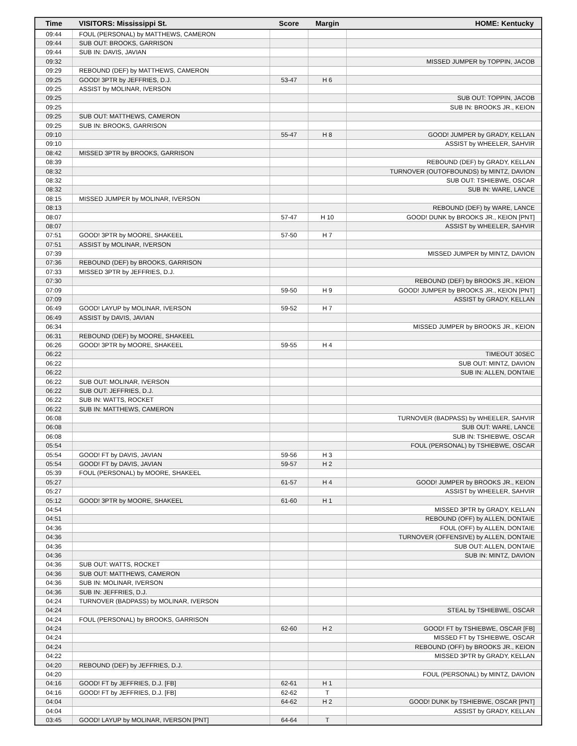| Time | VISITORS: Mississippi St. | Score | Margin | HOME: Kentucky |
| --- | --- | --- | --- | --- |
| 09:44 | FOUL (PERSONAL) by MATTHEWS, CAMERON | | | |
| 09:44 | SUB OUT: BROOKS, GARRISON | | | |
| 09:44 | SUB IN: DAVIS, JAVIAN | | | |
| 09:32 | | | | MISSED JUMPER by TOPPIN, JACOB |
| 09:29 | REBOUND (DEF) by MATTHEWS, CAMERON | | | |
| 09:25 | GOOD! 3PTR by JEFFRIES, D.J. | 53-47 | H 6 | |
| 09:25 | ASSIST by MOLINAR, IVERSON | | | |
| 09:25 | | | | SUB OUT: TOPPIN, JACOB |
| 09:25 | | | | SUB IN: BROOKS JR., KEION |
| 09:25 | SUB OUT: MATTHEWS, CAMERON | | | |
| 09:25 | SUB IN: BROOKS, GARRISON | | | |
| 09:10 | | 55-47 | H 8 | GOOD! JUMPER by GRADY, KELLAN |
| 09:10 | | | | ASSIST by WHEELER, SAHVIR |
| 08:42 | MISSED 3PTR by BROOKS, GARRISON | | | |
| 08:39 | | | | REBOUND (DEF) by GRADY, KELLAN |
| 08:32 | | | | TURNOVER (OUTOFBOUNDS) by MINTZ, DAVION |
| 08:32 | | | | SUB OUT: TSHIEBWE, OSCAR |
| 08:32 | | | | SUB IN: WARE, LANCE |
| 08:15 | MISSED JUMPER by MOLINAR, IVERSON | | | |
| 08:13 | | | | REBOUND (DEF) by WARE, LANCE |
| 08:07 | | 57-47 | H 10 | GOOD! DUNK by BROOKS JR., KEION [PNT] |
| 08:07 | | | | ASSIST by WHEELER, SAHVIR |
| 07:51 | GOOD! 3PTR by MOORE, SHAKEEL | 57-50 | H 7 | |
| 07:51 | ASSIST by MOLINAR, IVERSON | | | |
| 07:39 | | | | MISSED JUMPER by MINTZ, DAVION |
| 07:36 | REBOUND (DEF) by BROOKS, GARRISON | | | |
| 07:33 | MISSED 3PTR by JEFFRIES, D.J. | | | |
| 07:30 | | | | REBOUND (DEF) by BROOKS JR., KEION |
| 07:09 | | 59-50 | H 9 | GOOD! JUMPER by BROOKS JR., KEION [PNT] |
| 07:09 | | | | ASSIST by GRADY, KELLAN |
| 06:49 | GOOD! LAYUP by MOLINAR, IVERSON | 59-52 | H 7 | |
| 06:49 | ASSIST by DAVIS, JAVIAN | | | |
| 06:34 | | | | MISSED JUMPER by BROOKS JR., KEION |
| 06:31 | REBOUND (DEF) by MOORE, SHAKEEL | | | |
| 06:26 | GOOD! 3PTR by MOORE, SHAKEEL | 59-55 | H 4 | |
| 06:22 | | | | TIMEOUT 30SEC |
| 06:22 | | | | SUB OUT: MINTZ, DAVION |
| 06:22 | | | | SUB IN: ALLEN, DONTAIE |
| 06:22 | SUB OUT: MOLINAR, IVERSON | | | |
| 06:22 | SUB OUT: JEFFRIES, D.J. | | | |
| 06:22 | SUB IN: WATTS, ROCKET | | | |
| 06:22 | SUB IN: MATTHEWS, CAMERON | | | |
| 06:08 | | | | TURNOVER (BADPASS) by WHEELER, SAHVIR |
| 06:08 | | | | SUB OUT: WARE, LANCE |
| 06:08 | | | | SUB IN: TSHIEBWE, OSCAR |
| 05:54 | | | | FOUL (PERSONAL) by TSHIEBWE, OSCAR |
| 05:54 | GOOD! FT by DAVIS, JAVIAN | 59-56 | H 3 | |
| 05:54 | GOOD! FT by DAVIS, JAVIAN | 59-57 | H 2 | |
| 05:39 | FOUL (PERSONAL) by MOORE, SHAKEEL | | | |
| 05:27 | | 61-57 | H 4 | GOOD! JUMPER by BROOKS JR., KEION |
| 05:27 | | | | ASSIST by WHEELER, SAHVIR |
| 05:12 | GOOD! 3PTR by MOORE, SHAKEEL | 61-60 | H 1 | |
| 04:54 | | | | MISSED 3PTR by GRADY, KELLAN |
| 04:51 | | | | REBOUND (OFF) by ALLEN, DONTAIE |
| 04:36 | | | | FOUL (OFF) by ALLEN, DONTAIE |
| 04:36 | | | | TURNOVER (OFFENSIVE) by ALLEN, DONTAIE |
| 04:36 | | | | SUB OUT: ALLEN, DONTAIE |
| 04:36 | | | | SUB IN: MINTZ, DAVION |
| 04:36 | SUB OUT: WATTS, ROCKET | | | |
| 04:36 | SUB OUT: MATTHEWS, CAMERON | | | |
| 04:36 | SUB IN: MOLINAR, IVERSON | | | |
| 04:36 | SUB IN: JEFFRIES, D.J. | | | |
| 04:24 | TURNOVER (BADPASS) by MOLINAR, IVERSON | | | |
| 04:24 | | | | STEAL by TSHIEBWE, OSCAR |
| 04:24 | FOUL (PERSONAL) by BROOKS, GARRISON | | | |
| 04:24 | | 62-60 | H 2 | GOOD! FT by TSHIEBWE, OSCAR [FB] |
| 04:24 | | | | MISSED FT by TSHIEBWE, OSCAR |
| 04:24 | | | | REBOUND (OFF) by BROOKS JR., KEION |
| 04:22 | | | | MISSED 3PTR by GRADY, KELLAN |
| 04:20 | REBOUND (DEF) by JEFFRIES, D.J. | | | |
| 04:20 | | | | FOUL (PERSONAL) by MINTZ, DAVION |
| 04:16 | GOOD! FT by JEFFRIES, D.J. [FB] | 62-61 | H 1 | |
| 04:16 | GOOD! FT by JEFFRIES, D.J. [FB] | 62-62 | T | |
| 04:04 | | 64-62 | H 2 | GOOD! DUNK by TSHIEBWE, OSCAR [PNT] |
| 04:04 | | | | ASSIST by GRADY, KELLAN |
| 03:45 | GOOD! LAYUP by MOLINAR, IVERSON [PNT] | 64-64 | T | |